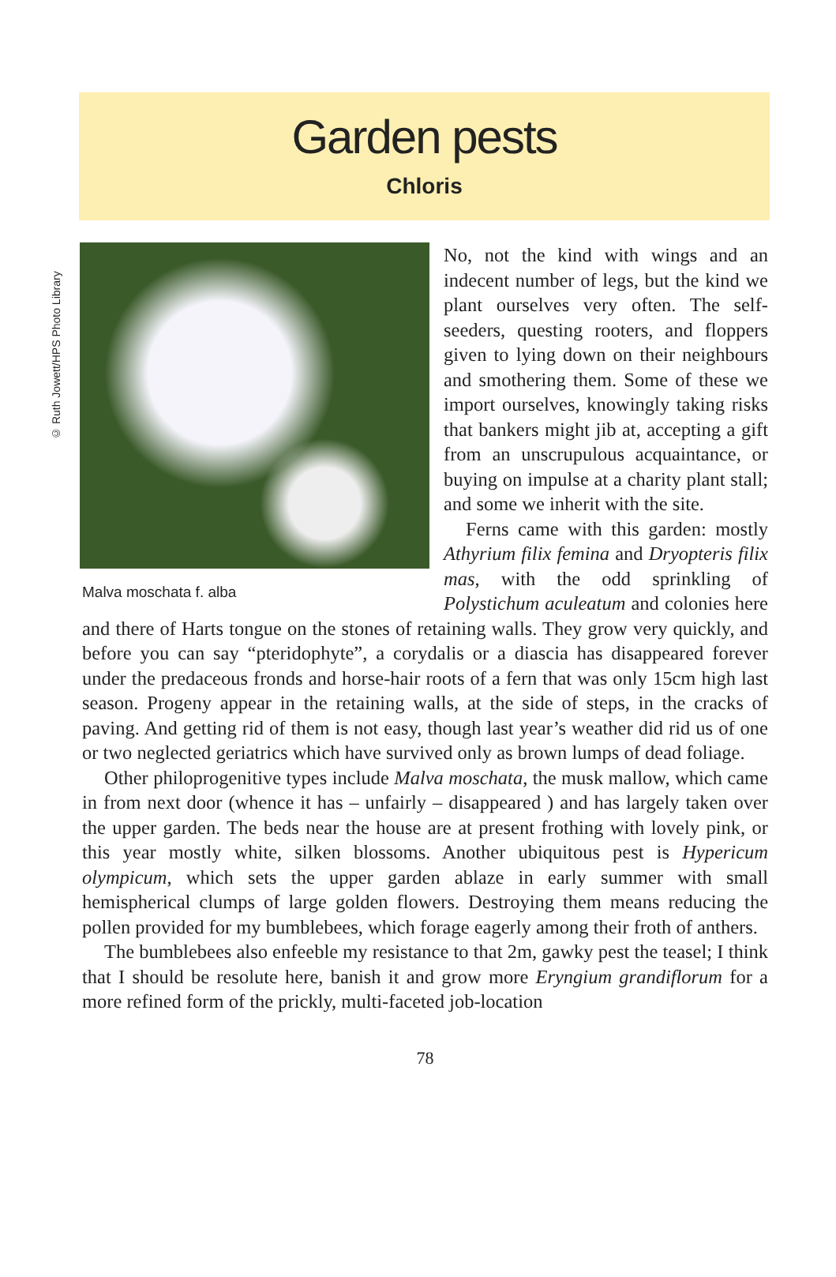Garden pests
Chloris
© Ruth Jowett/HPS Photo Library
Malva moschata f. alba
No, not the kind with wings and an indecent number of legs, but the kind we plant ourselves very often. The self-seeders, questing rooters, and floppers given to lying down on their neighbours and smothering them. Some of these we import ourselves, knowingly taking risks that bankers might jib at, accepting a gift from an unscrupulous acquaintance, or buying on impulse at a charity plant stall; and some we inherit with the site.
Ferns came with this garden: mostly Athyrium filix femina and Dryopteris filix mas, with the odd sprinkling of Polystichum aculeatum and colonies here and there of Harts tongue on the stones of retaining walls. They grow very quickly, and before you can say “pteridophyte”, a corydalis or a diascia has disappeared forever under the predaceous fronds and horse-hair roots of a fern that was only 15cm high last season. Progeny appear in the retaining walls, at the side of steps, in the cracks of paving. And getting rid of them is not easy, though last year’s weather did rid us of one or two neglected geriatrics which have survived only as brown lumps of dead foliage.
Other philoprogenitive types include Malva moschata, the musk mallow, which came in from next door (whence it has – unfairly – disappeared ) and has largely taken over the upper garden. The beds near the house are at present frothing with lovely pink, or this year mostly white, silken blossoms. Another ubiquitous pest is Hypericum olympicum, which sets the upper garden ablaze in early summer with small hemispherical clumps of large golden flowers. Destroying them means reducing the pollen provided for my bumblebees, which forage eagerly among their froth of anthers.
The bumblebees also enfeeble my resistance to that 2m, gawky pest the teasel; I think that I should be resolute here, banish it and grow more Eryngium grandiflorum for a more refined form of the prickly, multi-faceted job-location
78